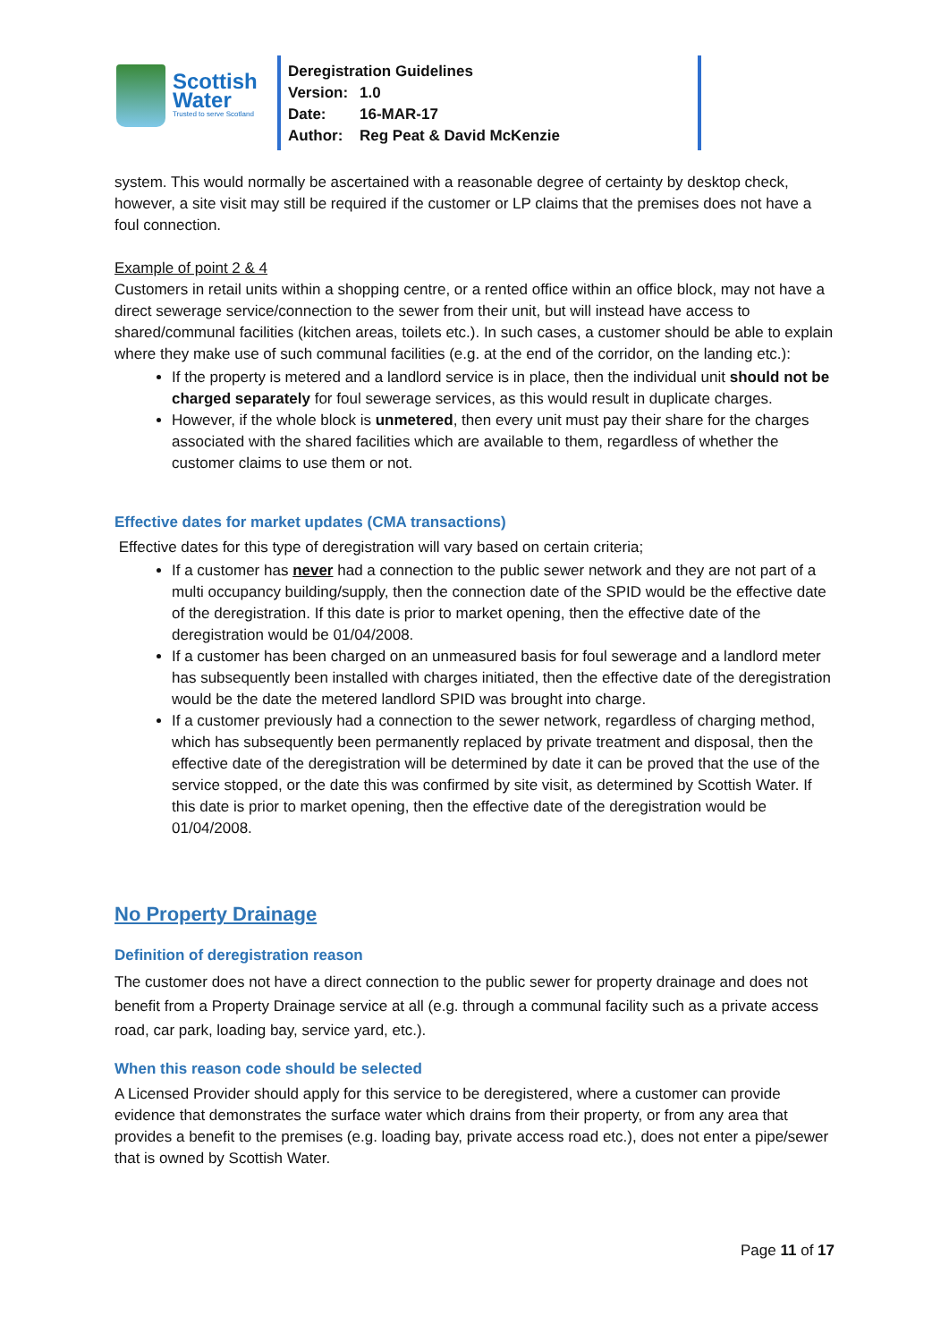Scottish
Water
Trusted to serve Scotland
Deregistration Guidelines
Version: 1.0
Date: 16-MAR-17
Author: Reg Peat & David McKenzie
system. This would normally be ascertained with a reasonable degree of certainty by desktop check, however, a site visit may still be required if the customer or LP claims that the premises does not have a foul connection.
Example of point 2 & 4
Customers in retail units within a shopping centre, or a rented office within an office block, may not have a direct sewerage service/connection to the sewer from their unit, but will instead have access to shared/communal facilities (kitchen areas, toilets etc.). In such cases, a customer should be able to explain where they make use of such communal facilities (e.g. at the end of the corridor, on the landing etc.):
If the property is metered and a landlord service is in place, then the individual unit should not be charged separately for foul sewerage services, as this would result in duplicate charges.
However, if the whole block is unmetered, then every unit must pay their share for the charges associated with the shared facilities which are available to them, regardless of whether the customer claims to use them or not.
Effective dates for market updates (CMA transactions)
Effective dates for this type of deregistration will vary based on certain criteria;
If a customer has never had a connection to the public sewer network and they are not part of a multi occupancy building/supply, then the connection date of the SPID would be the effective date of the deregistration. If this date is prior to market opening, then the effective date of the deregistration would be 01/04/2008.
If a customer has been charged on an unmeasured basis for foul sewerage and a landlord meter has subsequently been installed with charges initiated, then the effective date of the deregistration would be the date the metered landlord SPID was brought into charge.
If a customer previously had a connection to the sewer network, regardless of charging method, which has subsequently been permanently replaced by private treatment and disposal, then the effective date of the deregistration will be determined by date it can be proved that the use of the service stopped, or the date this was confirmed by site visit, as determined by Scottish Water. If this date is prior to market opening, then the effective date of the deregistration would be 01/04/2008.
No Property Drainage
Definition of deregistration reason
The customer does not have a direct connection to the public sewer for property drainage and does not benefit from a Property Drainage service at all (e.g. through a communal facility such as a private access road, car park, loading bay, service yard, etc.).
When this reason code should be selected
A Licensed Provider should apply for this service to be deregistered, where a customer can provide evidence that demonstrates the surface water which drains from their property, or from any area that provides a benefit to the premises (e.g. loading bay, private access road etc.), does not enter a pipe/sewer that is owned by Scottish Water.
Page 11 of 17